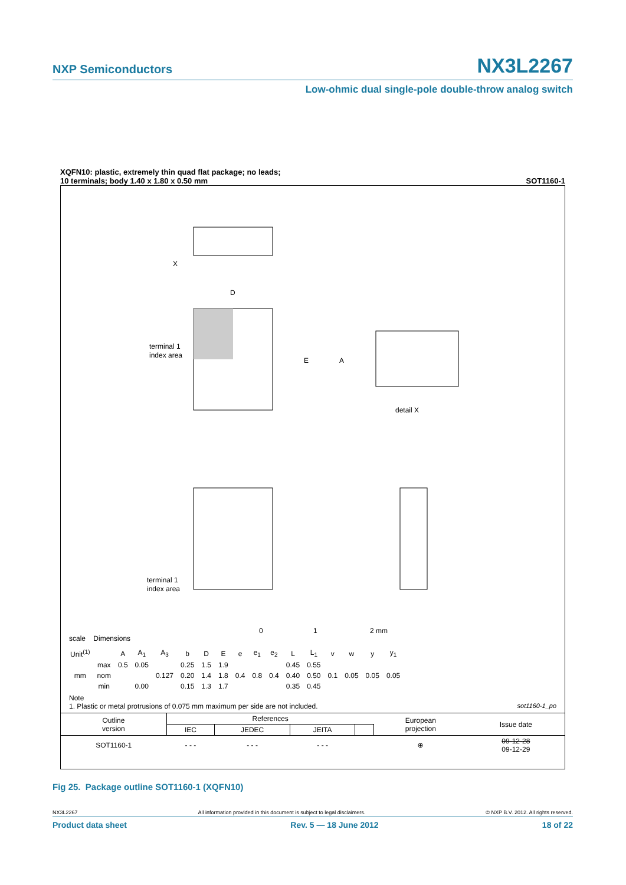NXP Semiconductors NX3L2267
Low-ohmic dual single-pole double-throw analog switch
XQFN10: plastic, extremely thin quad flat package; no leads;
10 terminals; body 1.40 x 1.80 x 0.50 mm SOT1160-1
terminal 1
index area
terminal 1
index area
D
E
A
detail X
X
0
1
2 mm
scale Dimensions
| Unit<sup>(1)</sup> | | A | A<sub>1</sub> | A<sub>3</sub> | b | D | E | e | e<sub>1</sub> | e<sub>2</sub> | L | L<sub>1</sub> | v | w | y | y<sub>1</sub> |
| --- | --- | --- | --- | --- | --- | --- | --- | --- | --- | --- | --- | --- | --- | --- | --- | --- |
| mm | max | 0.5 | 0.05 | | 0.25 | 1.5 | 1.9 | 0.4 | 0.8 | 0.4 | 0.45 | 0.55 | 0.1 | 0.05 | 0.05 | 0.05 |
| | nom | | | 0.127 | 0.20 | 1.4 | 1.8 | | | | 0.40 | 0.50 | | | | |
| | min | | 0.00 | | 0.15 | 1.3 | 1.7 | | | | 0.35 | 0.45 | | | | |
Note
1. Plastic or metal protrusions of 0.075 mm maximum per side are not included. sot1160-1_po
| Outline version | References | | | | European projection | Issue date |
| | IEC | JEDEC | JEITA | | | |
| SOT1160-1 | - - - | - - - | - - - | | ⊕ | 09-12-28 09-12-29 |
Fig 25. Package outline SOT1160-1 (XQFN10)
NX3L2267 All information provided in this document is subject to legal disclaimers. © NXP B.V. 2012. All rights reserved.
Product data sheet Rev. 5 — 18 June 2012 18 of 22